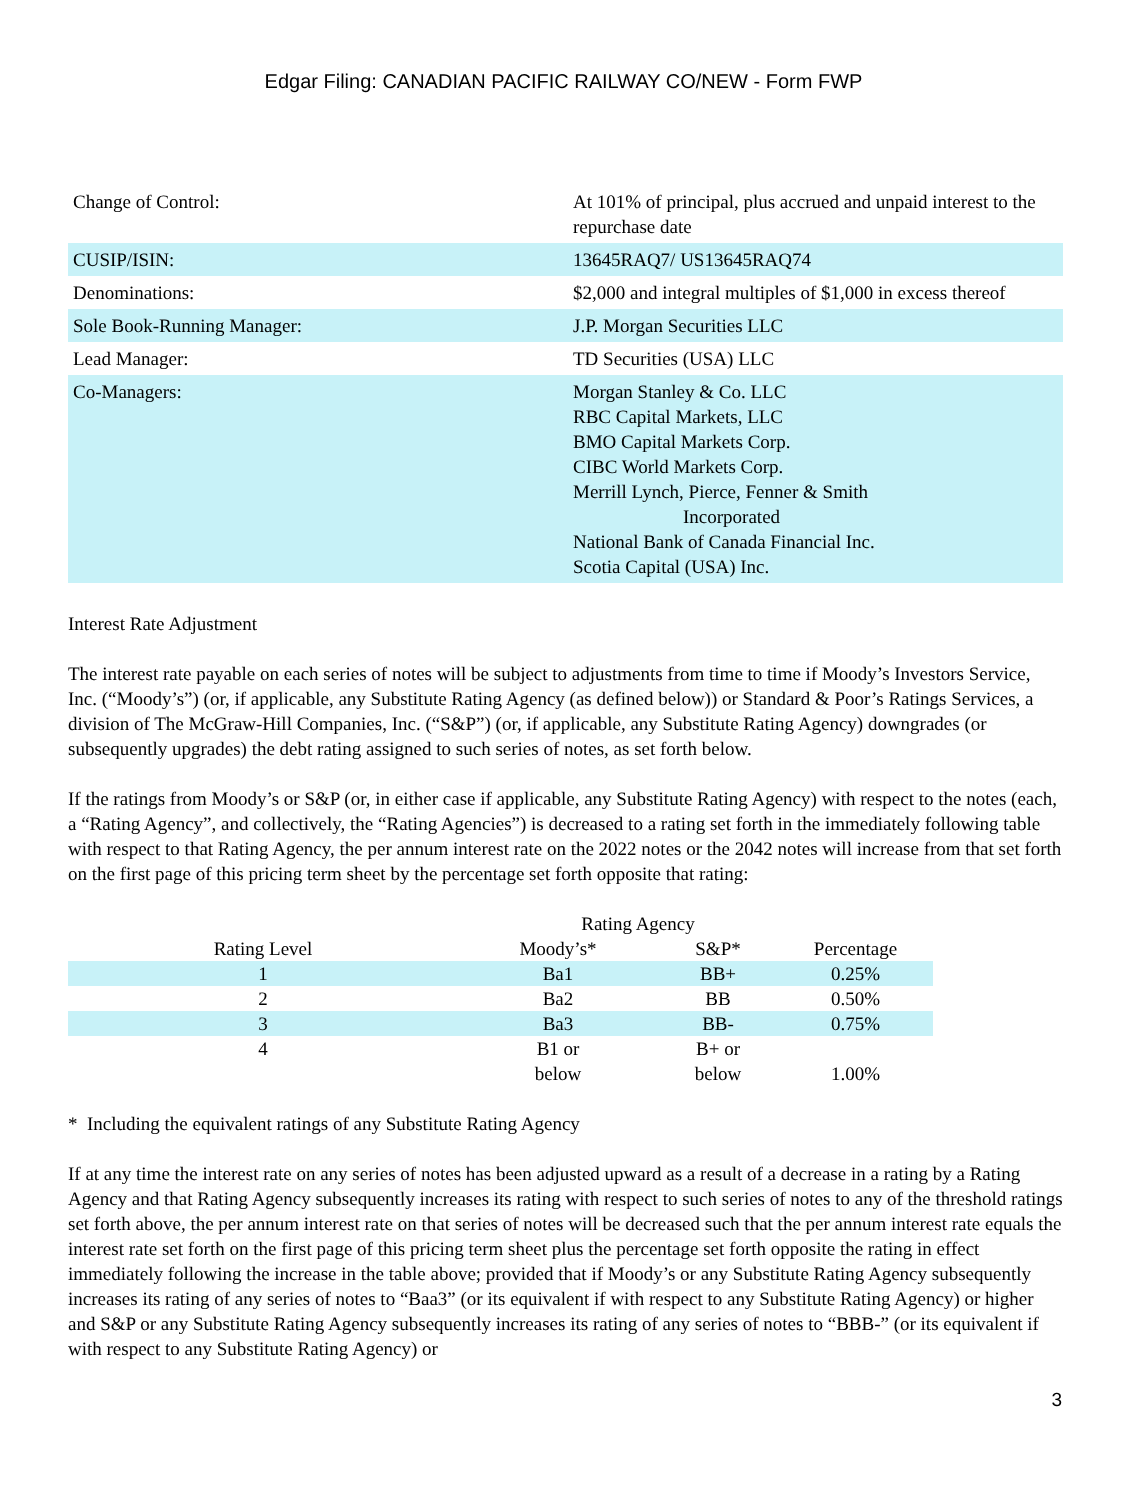Edgar Filing: CANADIAN PACIFIC RAILWAY CO/NEW - Form FWP
| Change of Control: | At 101% of principal, plus accrued and unpaid interest to the repurchase date |
| CUSIP/ISIN: | 13645RAQ7/ US13645RAQ74 |
| Denominations: | $2,000 and integral multiples of $1,000 in excess thereof |
| Sole Book-Running Manager: | J.P. Morgan Securities LLC |
| Lead Manager: | TD Securities (USA) LLC |
| Co-Managers: | Morgan Stanley & Co. LLC RBC Capital Markets, LLC BMO Capital Markets Corp. CIBC World Markets Corp. Merrill Lynch, Pierce, Fenner & Smith Incorporated National Bank of Canada Financial Inc. Scotia Capital (USA) Inc. |
Interest Rate Adjustment
The interest rate payable on each series of notes will be subject to adjustments from time to time if Moody’s Investors Service, Inc. (“Moody’s”) (or, if applicable, any Substitute Rating Agency (as defined below)) or Standard & Poor’s Ratings Services, a division of The McGraw-Hill Companies, Inc. (“S&P”) (or, if applicable, any Substitute Rating Agency) downgrades (or subsequently upgrades) the debt rating assigned to such series of notes, as set forth below.
If the ratings from Moody’s or S&P (or, in either case if applicable, any Substitute Rating Agency) with respect to the notes (each, a “Rating Agency”, and collectively, the “Rating Agencies”) is decreased to a rating set forth in the immediately following table with respect to that Rating Agency, the per annum interest rate on the 2022 notes or the 2042 notes will increase from that set forth on the first page of this pricing term sheet by the percentage set forth opposite that rating:
| | Rating Agency | | |
| --- | --- | --- | --- |
| Rating Level | Moody’s* | S&P* | Percentage |
| 1 | Ba1 | BB+ | 0.25% |
| 2 | Ba2 | BB | 0.50% |
| 3 | Ba3 | BB- | 0.75% |
| 4 | B1 or below | B+ or below | 1.00% |
* Including the equivalent ratings of any Substitute Rating Agency
If at any time the interest rate on any series of notes has been adjusted upward as a result of a decrease in a rating by a Rating Agency and that Rating Agency subsequently increases its rating with respect to such series of notes to any of the threshold ratings set forth above, the per annum interest rate on that series of notes will be decreased such that the per annum interest rate equals the interest rate set forth on the first page of this pricing term sheet plus the percentage set forth opposite the rating in effect immediately following the increase in the table above; provided that if Moody’s or any Substitute Rating Agency subsequently increases its rating of any series of notes to “Baa3” (or its equivalent if with respect to any Substitute Rating Agency) or higher and S&P or any Substitute Rating Agency subsequently increases its rating of any series of notes to “BBB-” (or its equivalent if with respect to any Substitute Rating Agency) or
3